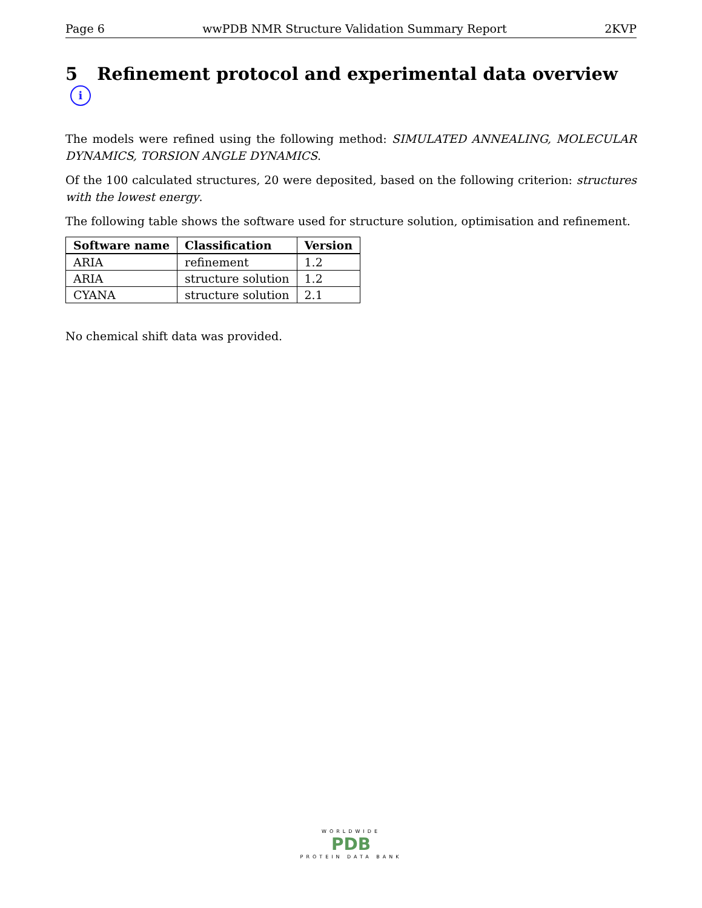Page 6 wwPDB NMR Structure Validation Summary Report 2KVP
5 Refinement protocol and experimental data overview i
The models were refined using the following method: SIMULATED ANNEALING, MOLECULAR DYNAMICS, TORSION ANGLE DYNAMICS.
Of the 100 calculated structures, 20 were deposited, based on the following criterion: structures with the lowest energy.
The following table shows the software used for structure solution, optimisation and refinement.
| Software name | Classification | Version |
| --- | --- | --- |
| ARIA | refinement | 1.2 |
| ARIA | structure solution | 1.2 |
| CYANA | structure solution | 2.1 |
No chemical shift data was provided.
WORLDWIDE
PDB
PROTEIN DATA BANK